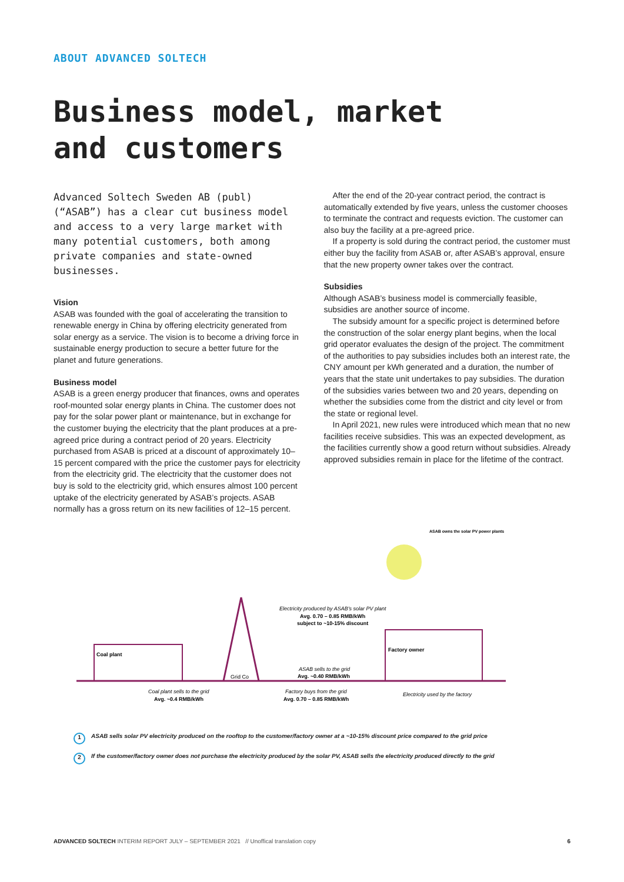ABOUT ADVANCED SOLTECH
Business model, market
and customers
Advanced Soltech Sweden AB (publ) (“ASAB”) has a clear cut business model and access to a very large market with many potential customers, both among private companies and state-owned businesses.
Vision
ASAB was founded with the goal of accelerating the transition to renewable energy in China by offering electricity generated from solar energy as a service. The vision is to become a driving force in sustainable energy production to secure a better future for the planet and future generations.
Business model
ASAB is a green energy producer that finances, owns and operates roof-mounted solar energy plants in China. The customer does not pay for the solar power plant or maintenance, but in exchange for the customer buying the electricity that the plant produces at a pre-agreed price during a contract period of 20 years. Electricity purchased from ASAB is priced at a discount of approximately 10–15 percent compared with the price the customer pays for electricity from the electricity grid. The electricity that the customer does not buy is sold to the electricity grid, which ensures almost 100 percent uptake of the electricity generated by ASAB’s projects. ASAB normally has a gross return on its new facilities of 12–15 percent.
After the end of the 20-year contract period, the contract is automatically extended by five years, unless the customer chooses to terminate the contract and requests eviction. The customer can also buy the facility at a pre-agreed price.
If a property is sold during the contract period, the customer must either buy the facility from ASAB or, after ASAB’s approval, ensure that the new property owner takes over the contract.
Subsidies
Although ASAB’s business model is commercially feasible, subsidies are another source of income.
The subsidy amount for a specific project is determined before the construction of the solar energy plant begins, when the local grid operator evaluates the design of the project. The commitment of the authorities to pay subsidies includes both an interest rate, the CNY amount per kWh generated and a duration, the number of years that the state unit undertakes to pay subsidies. The duration of the subsidies varies between two and 20 years, depending on whether the subsidies come from the district and city level or from the state or regional level.
In April 2021, new rules were introduced which mean that no new facilities receive subsidies. This was an expected development, as the facilities currently show a good return without subsidies. Already approved subsidies remain in place for the lifetime of the contract.
ASAB owns the solar PV power plants
Coal plant
Grid Co
Factory owner
Electricity produced by ASAB’s solar PV plant
Avg. 0.70 – 0.85 RMB/kWh
subject to ~10-15% discount
ASAB sells to the grid
Avg. ~0.40 RMB/kWh
Coal plant sells to the grid
Avg. ~0.4 RMB/kWh
Factory buys from the grid
Avg. 0.70 – 0.85 RMB/kWh
Electricity used by the factory
1 ASAB sells solar PV electricity produced on the rooftop to the customer/factory owner at a ~10-15% discount price compared to the grid price
2 If the customer/factory owner does not purchase the electricity produced by the solar PV, ASAB sells the electricity produced directly to the grid
ADVANCED SOLTECH INTERIM REPORT JULY – SEPTEMBER 2021 // Unoffical translation copy 6